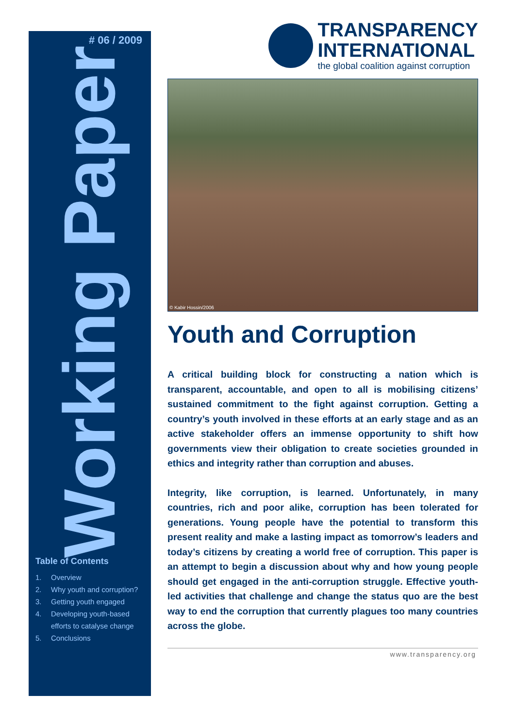# 06 / 2009
Working Paper
Table of Contents
1. Overview
2. Why youth and corruption?
3. Getting youth engaged
4. Developing youth-based efforts to catalyse change
5. Conclusions
TRANSPARENCY
INTERNATIONAL
the global coalition against corruption
© Kabir Hossin/2006
Youth and Corruption
A critical building block for constructing a nation which is transparent, accountable, and open to all is mobilising citizens’ sustained commitment to the fight against corruption. Getting a country’s youth involved in these efforts at an early stage and as an active stakeholder offers an immense opportunity to shift how governments view their obligation to create societies grounded in ethics and integrity rather than corruption and abuses.
Integrity, like corruption, is learned. Unfortunately, in many countries, rich and poor alike, corruption has been tolerated for generations. Young people have the potential to transform this present reality and make a lasting impact as tomorrow’s leaders and today’s citizens by creating a world free of corruption. This paper is an attempt to begin a discussion about why and how young people should get engaged in the anti-corruption struggle. Effective youth-led activities that challenge and change the status quo are the best way to end the corruption that currently plagues too many countries across the globe.
www.transparency.org